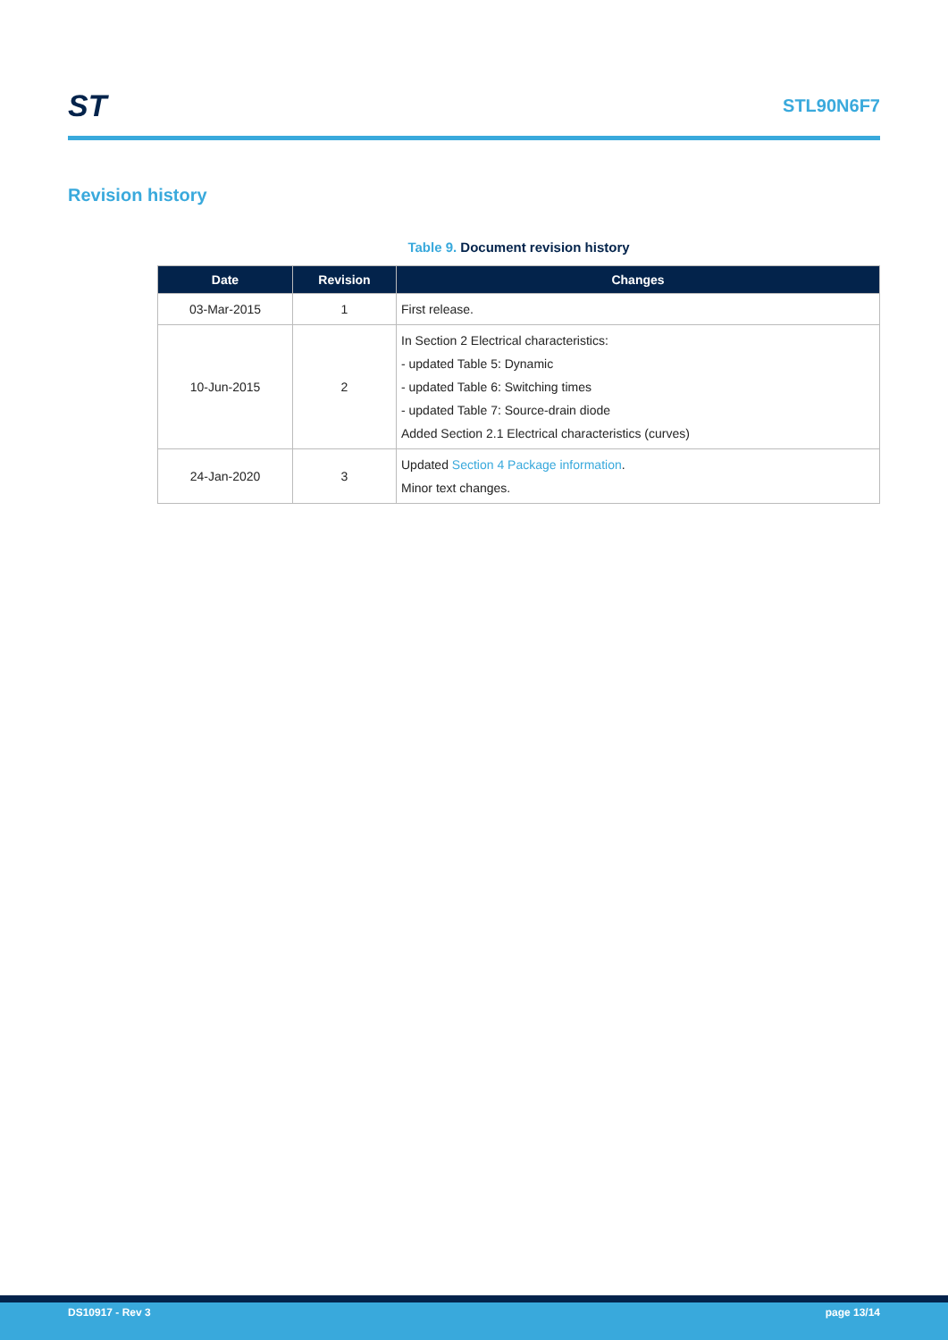ST
STL90N6F7
Revision history
Table 9. Document revision history
| Date | Revision | Changes |
| --- | --- | --- |
| 03-Mar-2015 | 1 | First release. |
| 10-Jun-2015 | 2 | In Section 2 Electrical characteristics: - updated Table 5: Dynamic - updated Table 6: Switching times - updated Table 7: Source-drain diode Added Section 2.1 Electrical characteristics (curves) |
| 24-Jan-2020 | 3 | Updated Section 4 Package information . Minor text changes. |
DS10917 - Rev 3 page 13/14